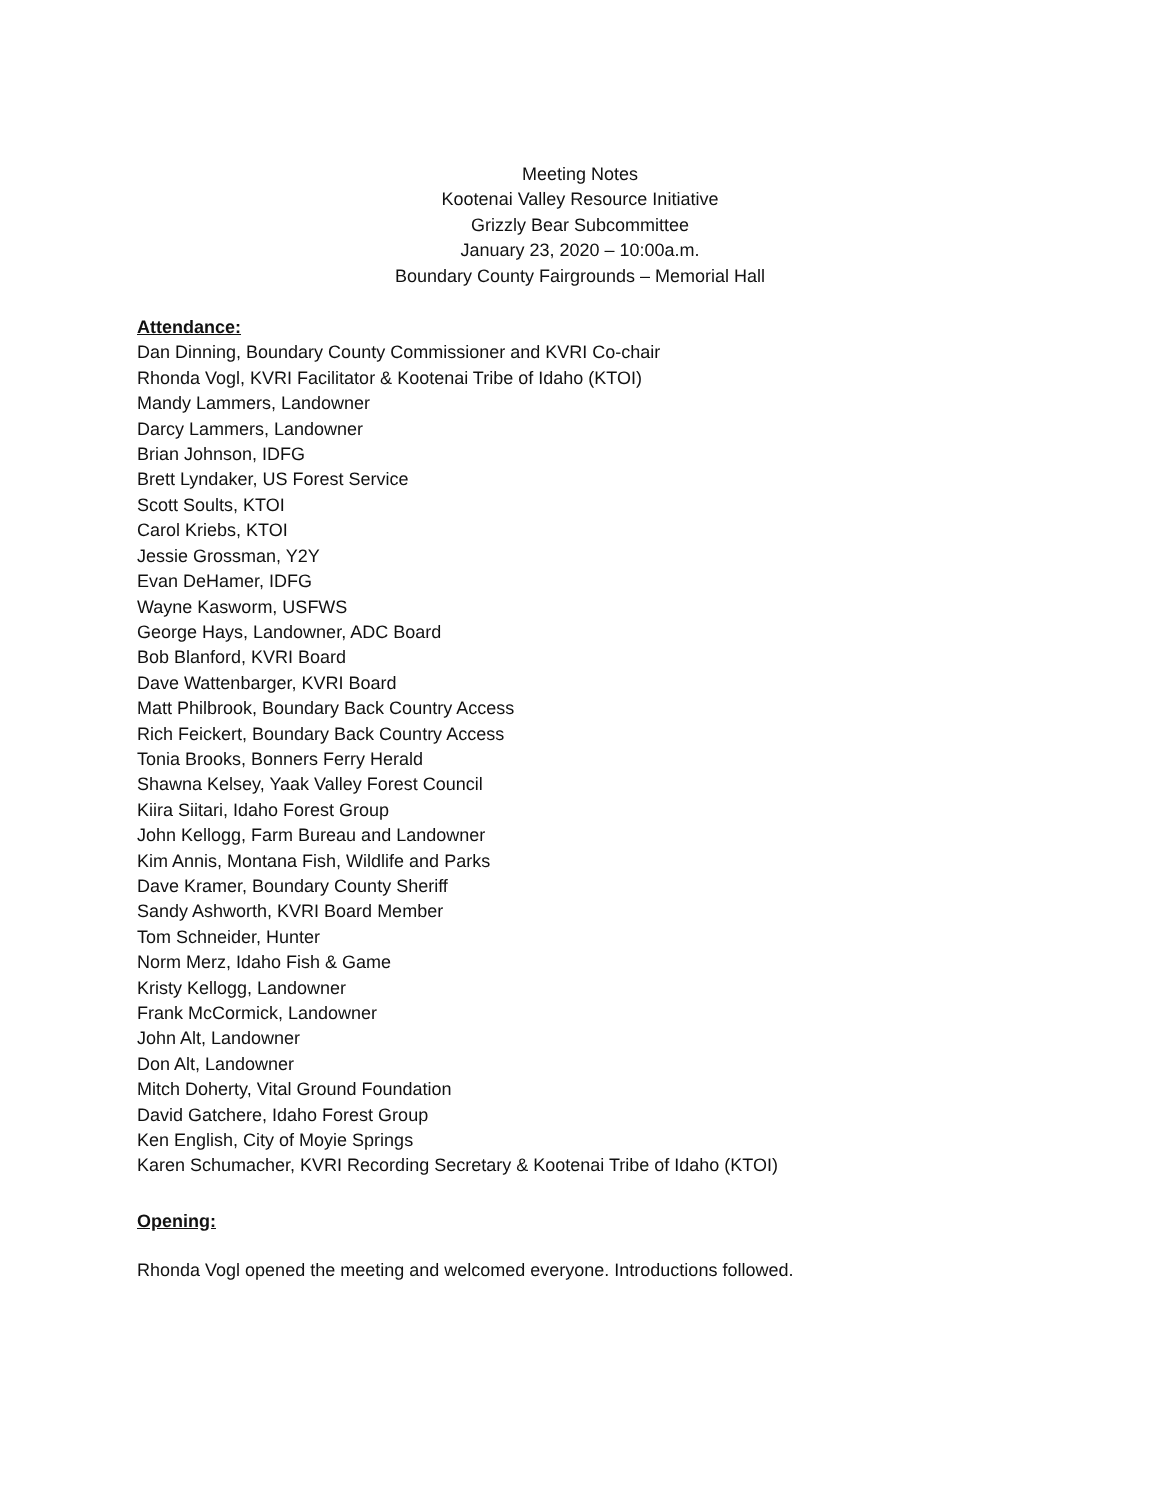Meeting Notes
Kootenai Valley Resource Initiative
Grizzly Bear Subcommittee
January 23, 2020 – 10:00a.m.
Boundary County Fairgrounds – Memorial Hall
Attendance:
Dan Dinning, Boundary County Commissioner and KVRI Co-chair
Rhonda Vogl, KVRI Facilitator & Kootenai Tribe of Idaho (KTOI)
Mandy Lammers, Landowner
Darcy Lammers, Landowner
Brian Johnson, IDFG
Brett Lyndaker, US Forest Service
Scott Soults, KTOI
Carol Kriebs, KTOI
Jessie Grossman, Y2Y
Evan DeHamer, IDFG
Wayne Kasworm, USFWS
George Hays, Landowner, ADC Board
Bob Blanford, KVRI Board
Dave Wattenbarger, KVRI Board
Matt Philbrook, Boundary Back Country Access
Rich Feickert, Boundary Back Country Access
Tonia Brooks, Bonners Ferry Herald
Shawna Kelsey, Yaak Valley Forest Council
Kiira Siitari, Idaho Forest Group
John Kellogg, Farm Bureau and Landowner
Kim Annis, Montana Fish, Wildlife and Parks
Dave Kramer, Boundary County Sheriff
Sandy Ashworth, KVRI Board Member
Tom Schneider, Hunter
Norm Merz, Idaho Fish & Game
Kristy Kellogg, Landowner
Frank McCormick, Landowner
John Alt, Landowner
Don Alt, Landowner
Mitch Doherty, Vital Ground Foundation
David Gatchere, Idaho Forest Group
Ken English, City of Moyie Springs
Karen Schumacher, KVRI Recording Secretary & Kootenai Tribe of Idaho (KTOI)
Opening:
Rhonda Vogl opened the meeting and welcomed everyone. Introductions followed.